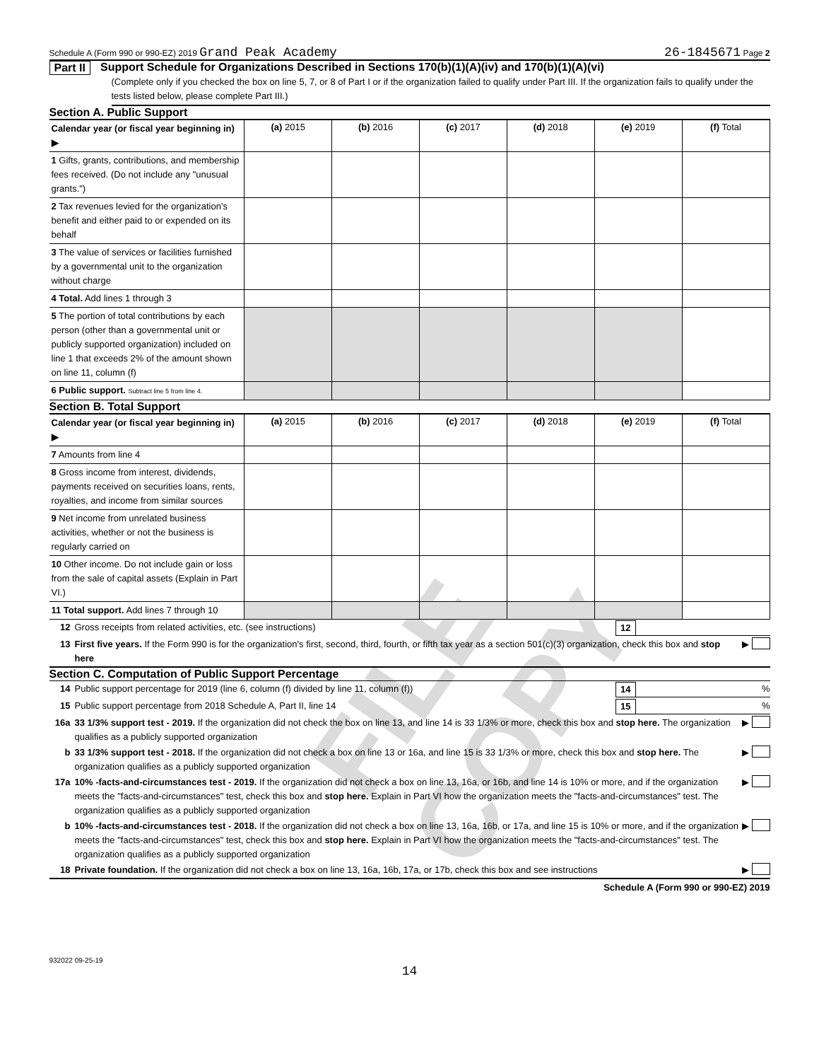FILE COPY
Schedule A (Form 990 or 990-EZ) 2019 Grand Peak Academy 26-1845671 Page 2
Part II Support Schedule for Organizations Described in Sections 170(b)(1)(A)(iv) and 170(b)(1)(A)(vi)
(Complete only if you checked the box on line 5, 7, or 8 of Part I or if the organization failed to qualify under Part III. If the organization fails to qualify under the tests listed below, please complete Part III.)
Section A. Public Support
| Calendar year (or fiscal year beginning in) ▶ | (a) 2015 | (b) 2016 | (c) 2017 | (d) 2018 | (e) 2019 | (f) Total |
| 1 Gifts, grants, contributions, and membership fees received. (Do not include any "unusual grants.") | | | | | | |
| 2 Tax revenues levied for the organization's benefit and either paid to or expended on its behalf | | | | | | |
| 3 The value of services or facilities furnished by a governmental unit to the organization without charge | | | | | | |
| 4 Total. Add lines 1 through 3 | | | | | | |
| 5 The portion of total contributions by each person (other than a governmental unit or publicly supported organization) included on line 1 that exceeds 2% of the amount shown on line 11, column (f) | | | | | | |
| 6 Public support. Subtract line 5 from line 4. | | | | | | |
Section B. Total Support
| Calendar year (or fiscal year beginning in) ▶ | (a) 2015 | (b) 2016 | (c) 2017 | (d) 2018 | (e) 2019 | (f) Total |
| 7 Amounts from line 4 | | | | | | |
| 8 Gross income from interest, dividends, payments received on securities loans, rents, royalties, and income from similar sources | | | | | | |
| 9 Net income from unrelated business activities, whether or not the business is regularly carried on | | | | | | |
| 10 Other income. Do not include gain or loss from the sale of capital assets (Explain in Part VI.) | | | | | | |
| 11 Total support. Add lines 7 through 10 | | | | | | |
12 Gross receipts from related activities, etc. (see instructions) 12
13 First five years. If the Form 990 is for the organization's first, second, third, fourth, or fifth tax year as a section 501(c)(3) organization, check this box and stop here ▶
Section C. Computation of Public Support Percentage
14 Public support percentage for 2019 (line 6, column (f) divided by line 11, column (f)) 14%
15 Public support percentage from 2018 Schedule A, Part II, line 14 15%
16a 33 1/3% support test - 2019. If the organization did not check the box on line 13, and line 14 is 33 1/3% or more, check this box and stop here. The organization qualifies as a publicly supported organization ▶
b 33 1/3% support test - 2018. If the organization did not check a box on line 13 or 16a, and line 15 is 33 1/3% or more, check this box and stop here. The organization qualifies as a publicly supported organization ▶
17a 10% -facts-and-circumstances test - 2019. If the organization did not check a box on line 13, 16a, or 16b, and line 14 is 10% or more, and if the organization meets the "facts-and-circumstances" test, check this box and stop here. Explain in Part VI how the organization meets the "facts-and-circumstances" test. The organization qualifies as a publicly supported organization ▶
b 10% -facts-and-circumstances test - 2018. If the organization did not check a box on line 13, 16a, 16b, or 17a, and line 15 is 10% or more, and if the organization meets the "facts-and-circumstances" test, check this box and stop here. Explain in Part VI how the organization meets the "facts-and-circumstances" test. The organization qualifies as a publicly supported organization ▶
18 Private foundation. If the organization did not check a box on line 13, 16a, 16b, 17a, or 17b, check this box and see instructions ▶
Schedule A (Form 990 or 990-EZ) 2019
932022 09-25-19
14